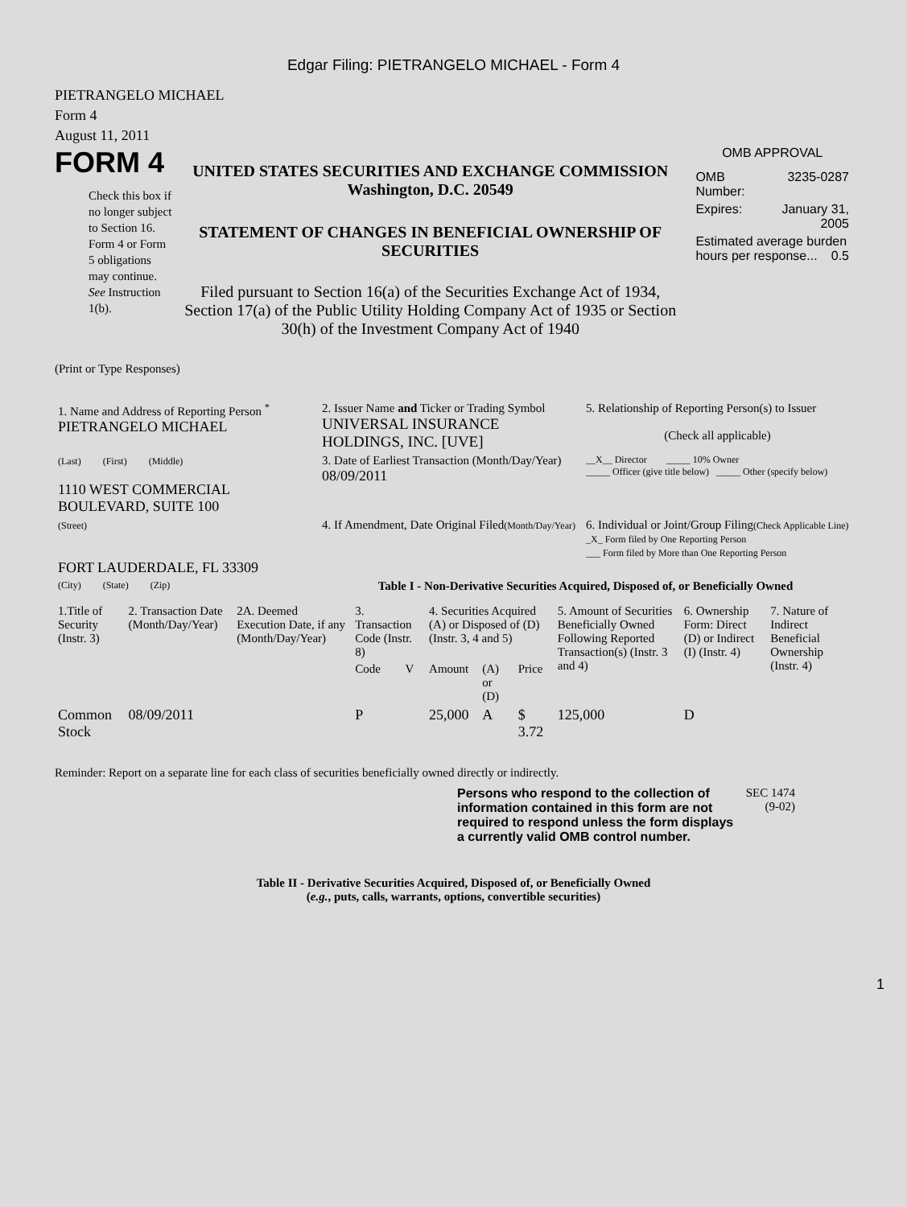Edgar Filing: PIETRANGELO MICHAEL - Form 4
PIETRANGELO MICHAEL
Form 4
August 11, 2011
FORM 4
Check this box if no longer subject to Section 16. Form 4 or Form 5 obligations may continue. See Instruction 1(b).
UNITED STATES SECURITIES AND EXCHANGE COMMISSION
Washington, D.C. 20549
STATEMENT OF CHANGES IN BENEFICIAL OWNERSHIP OF SECURITIES
Filed pursuant to Section 16(a) of the Securities Exchange Act of 1934, Section 17(a) of the Public Utility Holding Company Act of 1935 or Section 30(h) of the Investment Company Act of 1940
OMB APPROVAL
| OMB Number: | 3235-0287 |
| Expires: | January 31, 2005 |
| Estimated average burden hours per response... 0.5 | |
(Print or Type Responses)
| 1. Name and Address of Reporting Person <sup>*</sup> PIETRANGELO MICHAEL | 2. Issuer Name and Ticker or Trading Symbol UNIVERSAL INSURANCE HOLDINGS, INC. [UVE] | 5. Relationship of Reporting Person(s) to Issuer (Check all applicable) |
| (Last) (First) (Middle) 1110 WEST COMMERCIAL BOULEVARD, SUITE 100 | 3. Date of Earliest Transaction (Month/Day/Year) 08/09/2011 | __X__ Director _____ 10% Owner _____ Officer (give title below) _____ Other (specify below) |
| (Street) FORT LAUDERDALE, FL 33309 | 4. If Amendment, Date Original Filed (Month/Day/Year) | 6. Individual or Joint/Group Filing (Check Applicable Line) _X_ Form filed by One Reporting Person ___ Form filed by More than One Reporting Person |
| (City) (State) (Zip) | Table I - Non-Derivative Securities Acquired, Disposed of, or Beneficially Owned | |
| 1.Title of Security (Instr. 3) | 2. Transaction Date (Month/Day/Year) | 2A. Deemed Execution Date, if any (Month/Day/Year) | 3. Transaction Code (Instr. 8) | | 4. Securities Acquired (A) or Disposed of (D) (Instr. 3, 4 and 5) | | | 5. Amount of Securities Beneficially Owned Following Reported Transaction(s) (Instr. 3 and 4) | 6. Ownership Form: Direct (D) or Indirect (I) (Instr. 4) | 7. Nature of Indirect Beneficial Ownership (Instr. 4) |
| --- | --- | --- | --- | --- | --- | --- | --- | --- | --- | --- |
| | | | Code | V | Amount | (A) or (D) | Price | | | |
| Common Stock | 08/09/2011 | | P | | 25,000 | A | $ 3.72 | 125,000 | D | |
Reminder: Report on a separate line for each class of securities beneficially owned directly or indirectly.
Persons who respond to the collection of information contained in this form are not required to respond unless the form displays a currently valid OMB control number.
SEC 1474 (9-02)
Table II - Derivative Securities Acquired, Disposed of, or Beneficially Owned
(e.g., puts, calls, warrants, options, convertible securities)
1